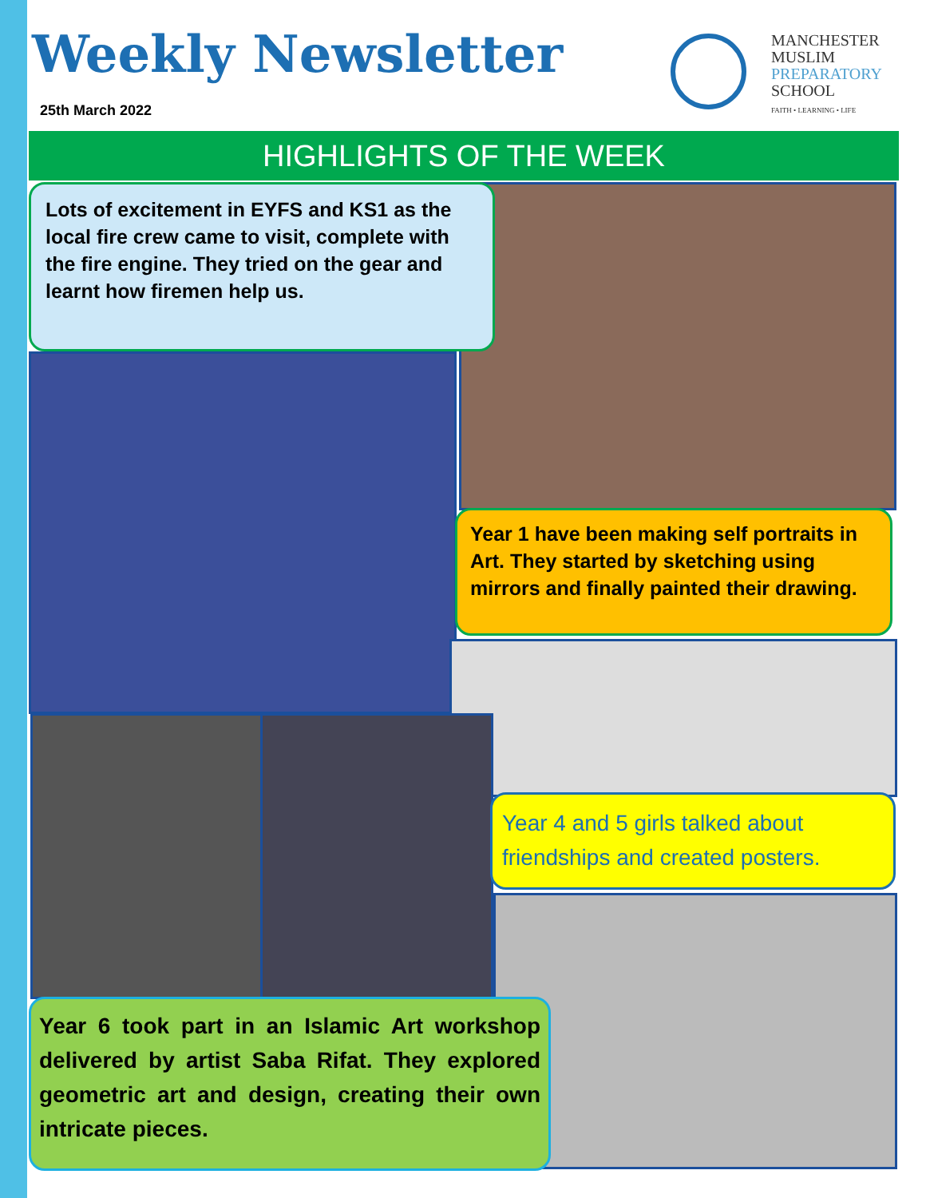Weekly Newsletter
25th March 2022
MANCHESTER
MUSLIM
PREPARATORY
SCHOOL
FAITH • LEARNING • LIFE
HIGHLIGHTS OF THE WEEK
Lots of excitement in EYFS and KS1 as the local fire crew came to visit, complete with the fire engine. They tried on the gear and learnt how firemen help us.
Year 1 have been making self portraits in Art. They started by sketching using mirrors and finally painted their drawing.
Year 4 and 5 girls talked about friendships and created posters.
Year 6 took part in an Islamic Art workshop delivered by artist Saba Rifat. They explored geometric art and design, creating their own intricate pieces.